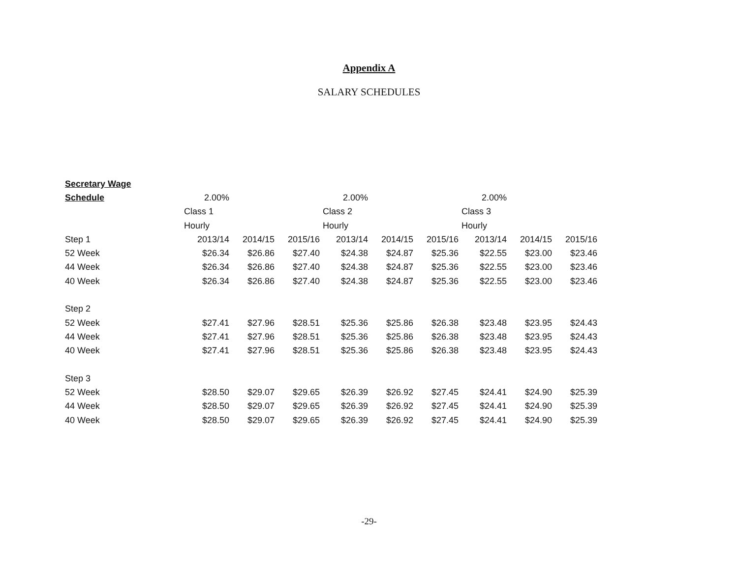Appendix A
SALARY SCHEDULES
| Secretary Wage | | | | | | | | | |
| Schedule | 2.00% | | | 2.00% | | | 2.00% | | |
| | Class 1 | | | Class 2 | | | Class 3 | | |
| | Hourly | | | Hourly | | | Hourly | | |
| Step 1 | 2013/14 | 2014/15 | 2015/16 | 2013/14 | 2014/15 | 2015/16 | 2013/14 | 2014/15 | 2015/16 |
| 52 Week | $26.34 | $26.86 | $27.40 | $24.38 | $24.87 | $25.36 | $22.55 | $23.00 | $23.46 |
| 44 Week | $26.34 | $26.86 | $27.40 | $24.38 | $24.87 | $25.36 | $22.55 | $23.00 | $23.46 |
| 40 Week | $26.34 | $26.86 | $27.40 | $24.38 | $24.87 | $25.36 | $22.55 | $23.00 | $23.46 |
| Step 2 | | | | | | | | | |
| 52 Week | $27.41 | $27.96 | $28.51 | $25.36 | $25.86 | $26.38 | $23.48 | $23.95 | $24.43 |
| 44 Week | $27.41 | $27.96 | $28.51 | $25.36 | $25.86 | $26.38 | $23.48 | $23.95 | $24.43 |
| 40 Week | $27.41 | $27.96 | $28.51 | $25.36 | $25.86 | $26.38 | $23.48 | $23.95 | $24.43 |
| Step 3 | | | | | | | | | |
| 52 Week | $28.50 | $29.07 | $29.65 | $26.39 | $26.92 | $27.45 | $24.41 | $24.90 | $25.39 |
| 44 Week | $28.50 | $29.07 | $29.65 | $26.39 | $26.92 | $27.45 | $24.41 | $24.90 | $25.39 |
| 40 Week | $28.50 | $29.07 | $29.65 | $26.39 | $26.92 | $27.45 | $24.41 | $24.90 | $25.39 |
-29-